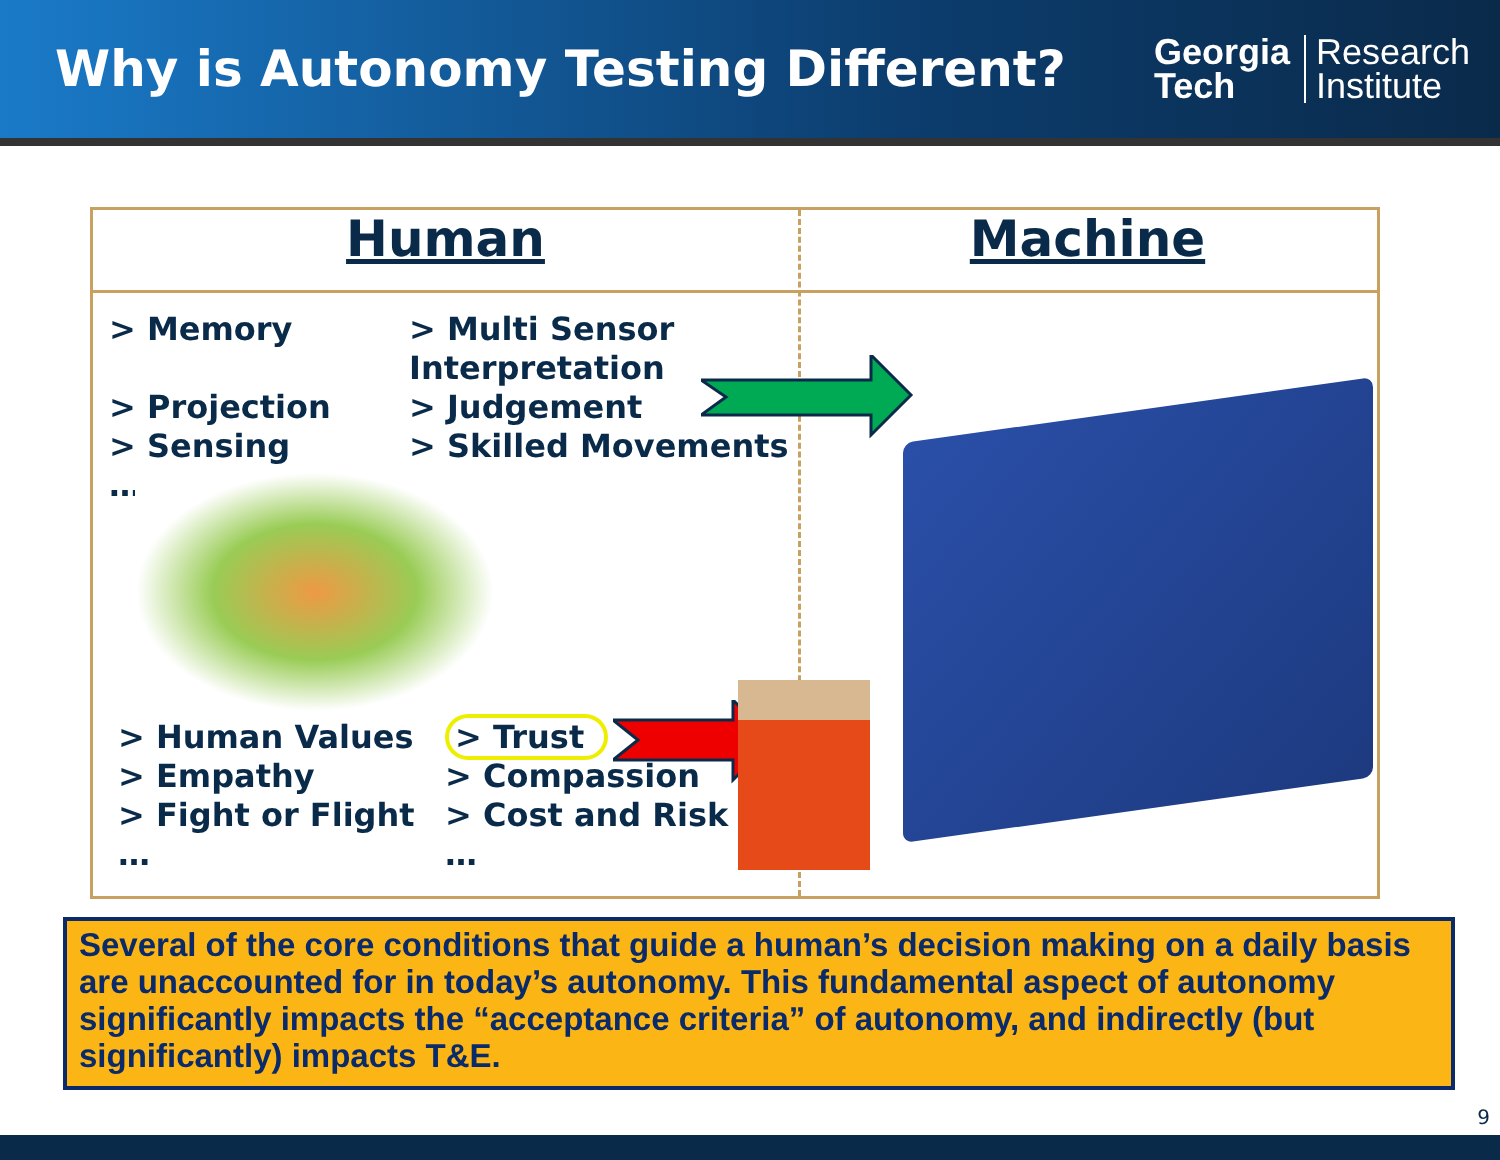Why is Autonomy Testing Different?
Georgia
Tech
Research
Institute
Human Machine
> Memory
> Projection
> Sensing
…
> Multi Sensor
Interpretation
> Judgement
> Skilled Movements
…
> Human Values
> Empathy
> Fight or Flight
…
> Trust
> Compassion
> Cost and Risk
…
Several of the core conditions that guide a human’s decision making on a daily basis are unaccounted for in today’s autonomy. This fundamental aspect of autonomy significantly impacts the “acceptance criteria” of autonomy, and indirectly (but significantly) impacts T&E.
9